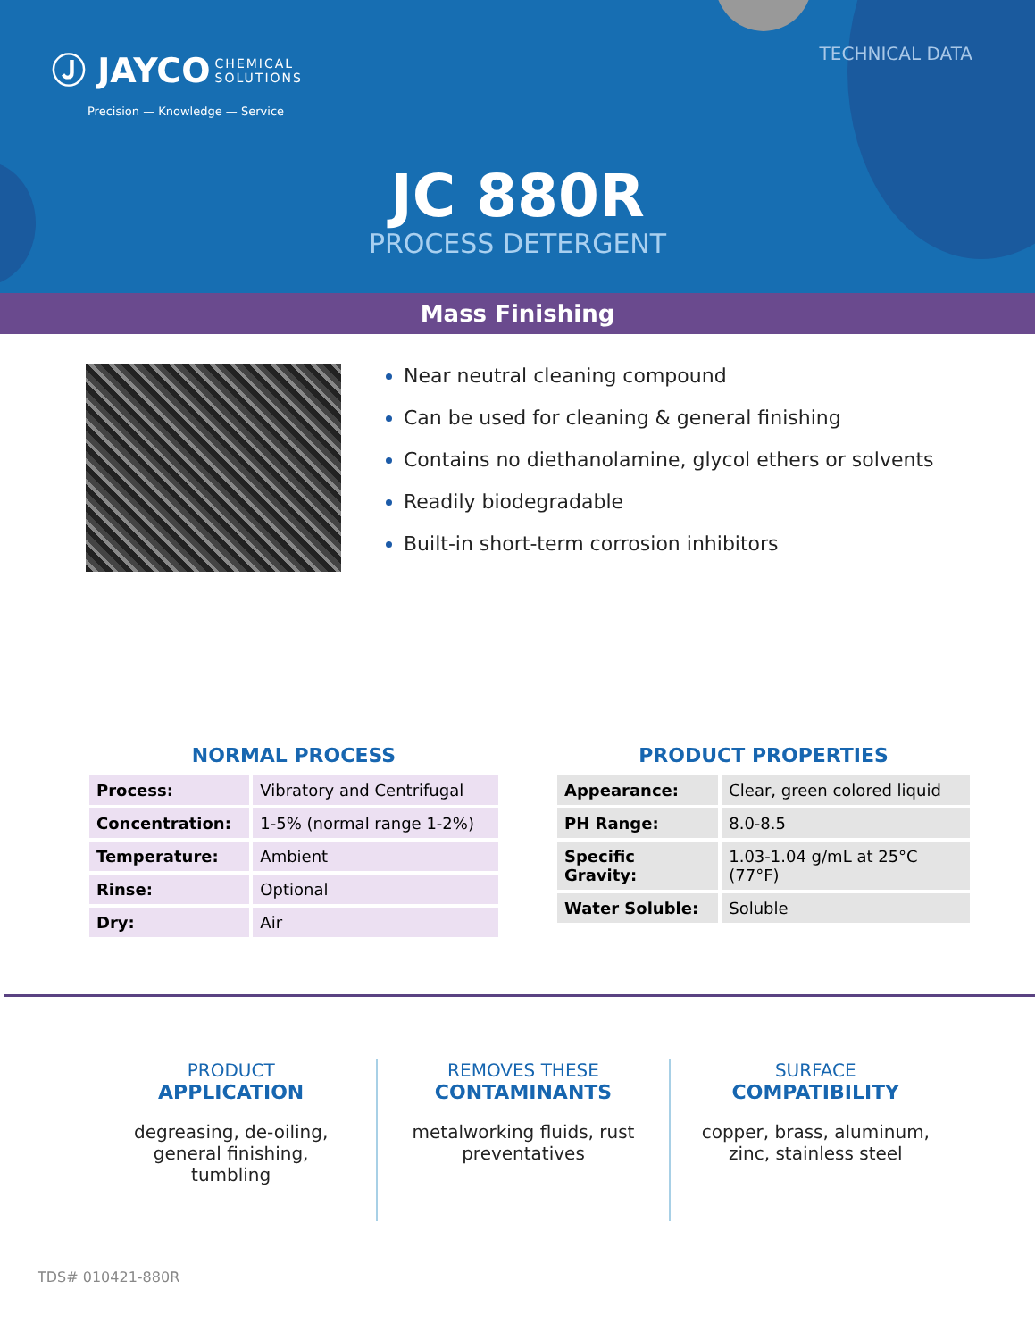Ⓙ JAYCO CHEMICAL
SOLUTIONS
Precision — Knowledge — Service
TECHNICAL DATA
JC 880R
PROCESS DETERGENT
Mass Finishing
Near neutral cleaning compound
Can be used for cleaning & general finishing
Contains no diethanolamine, glycol ethers or solvents
Readily biodegradable
Built-in short-term corrosion inhibitors
NORMAL PROCESS
| Process: | Vibratory and Centrifugal |
| Concentration: | 1-5% (normal range 1-2%) |
| Temperature: | Ambient |
| Rinse: | Optional |
| Dry: | Air |
PRODUCT PROPERTIES
| Appearance: | Clear, green colored liquid |
| PH Range: | 8.0-8.5 |
| Specific Gravity: | 1.03-1.04 g/mL at 25°C (77°F) |
| Water Soluble: | Soluble |
PRODUCT
APPLICATION
degreasing, de-oiling,
general finishing,
tumbling
REMOVES THESE
CONTAMINANTS
metalworking fluids, rust
preventatives
SURFACE
COMPATIBILITY
copper, brass, aluminum,
zinc, stainless steel
TDS# 010421-880R